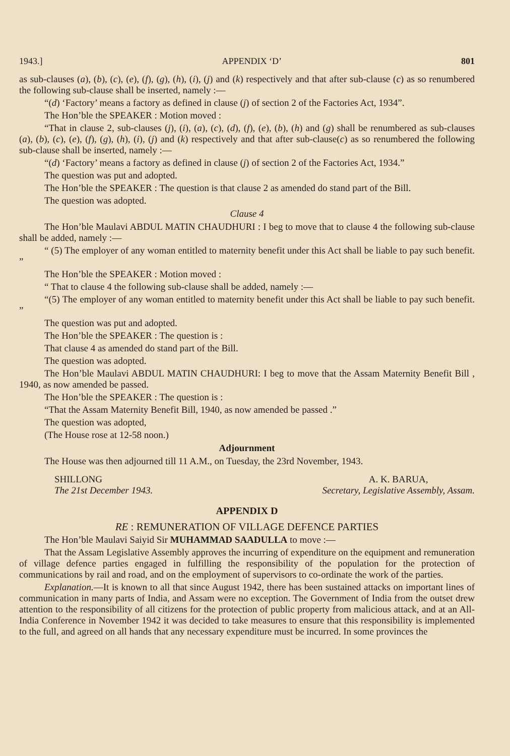1943.] APPENDIX ‘D’ 801
as sub-clauses (a), (b), (c), (e), (f), (g), (h), (i), (j) and (k) respectively and that after sub-clause (c) as so renumbered the following sub-clause shall be inserted, namely :—
“(d) ‘Factory’ means a factory as defined in clause (j) of section 2 of the Factories Act, 1934”.
The Hon’ble the SPEAKER : Motion moved :
“That in clause 2, sub-clauses (j), (i), (a), (c), (d), (f), (e), (b), (h) and (g) shall be renumbered as sub-clauses (a), (b), (c), (e), (f), (g), (h), (i), (j) and (k) respectively and that after sub-clause(c) as so renumbered the following sub-clause shall be inserted, namely :—
“(d) ‘Factory’ means a factory as defined in clause (j) of section 2 of the Factories Act, 1934.”
The question was put and adopted.
The Hon’ble the SPEAKER : The question is that clause 2 as amended do stand part of the Bill.
The question was adopted.
Clause 4
The Hon’ble Maulavi ABDUL MATIN CHAUDHURI : I beg to move that to clause 4 the following sub-clause shall be added, namely :—
“ (5) The employer of any woman entitled to maternity benefit under this Act shall be liable to pay such benefit. ”
The Hon’ble the SPEAKER : Motion moved :
“ That to clause 4 the following sub-clause shall be added, namely :—
“(5) The employer of any woman entitled to maternity benefit under this Act shall be liable to pay such benefit. ”
The question was put and adopted.
The Hon’ble the SPEAKER : The question is :
That clause 4 as amended do stand part of the Bill.
The question was adopted.
The Hon’ble Maulavi ABDUL MATIN CHAUDHURI: I beg to move that the Assam Maternity Benefit Bill , 1940, as now amended be passed.
The Hon’ble the SPEAKER : The question is :
“That the Assam Maternity Benefit Bill, 1940, as now amended be passed .”
The question was adopted,
(The House rose at 12-58 noon.)
Adjournment
The House was then adjourned till 11 A.M., on Tuesday, the 23rd November, 1943.
SHILLONG
The 21st December 1943. A. K. BARUA,
Secretary, Legislative Assembly, Assam.
APPENDIX D
RE : REMUNERATION OF VILLAGE DEFENCE PARTIES
The Hon’ble Maulavi Saiyid Sir MUHAMMAD SAADULLA to move :—
That the Assam Legislative Assembly approves the incurring of expenditure on the equipment and remuneration of village defence parties engaged in fulfilling the responsibility of the population for the protection of communications by rail and road, and on the employment of supervisors to co-ordinate the work of the parties.
Explanation.—It is known to all that since August 1942, there has been sustained attacks on important lines of communication in many parts of India, and Assam were no exception. The Government of India from the outset drew attention to the responsibility of all citizens for the protection of public property from malicious attack, and at an All-India Conference in November 1942 it was decided to take measures to ensure that this responsibility is implemented to the full, and agreed on all hands that any necessary expenditure must be incurred. In some provinces the